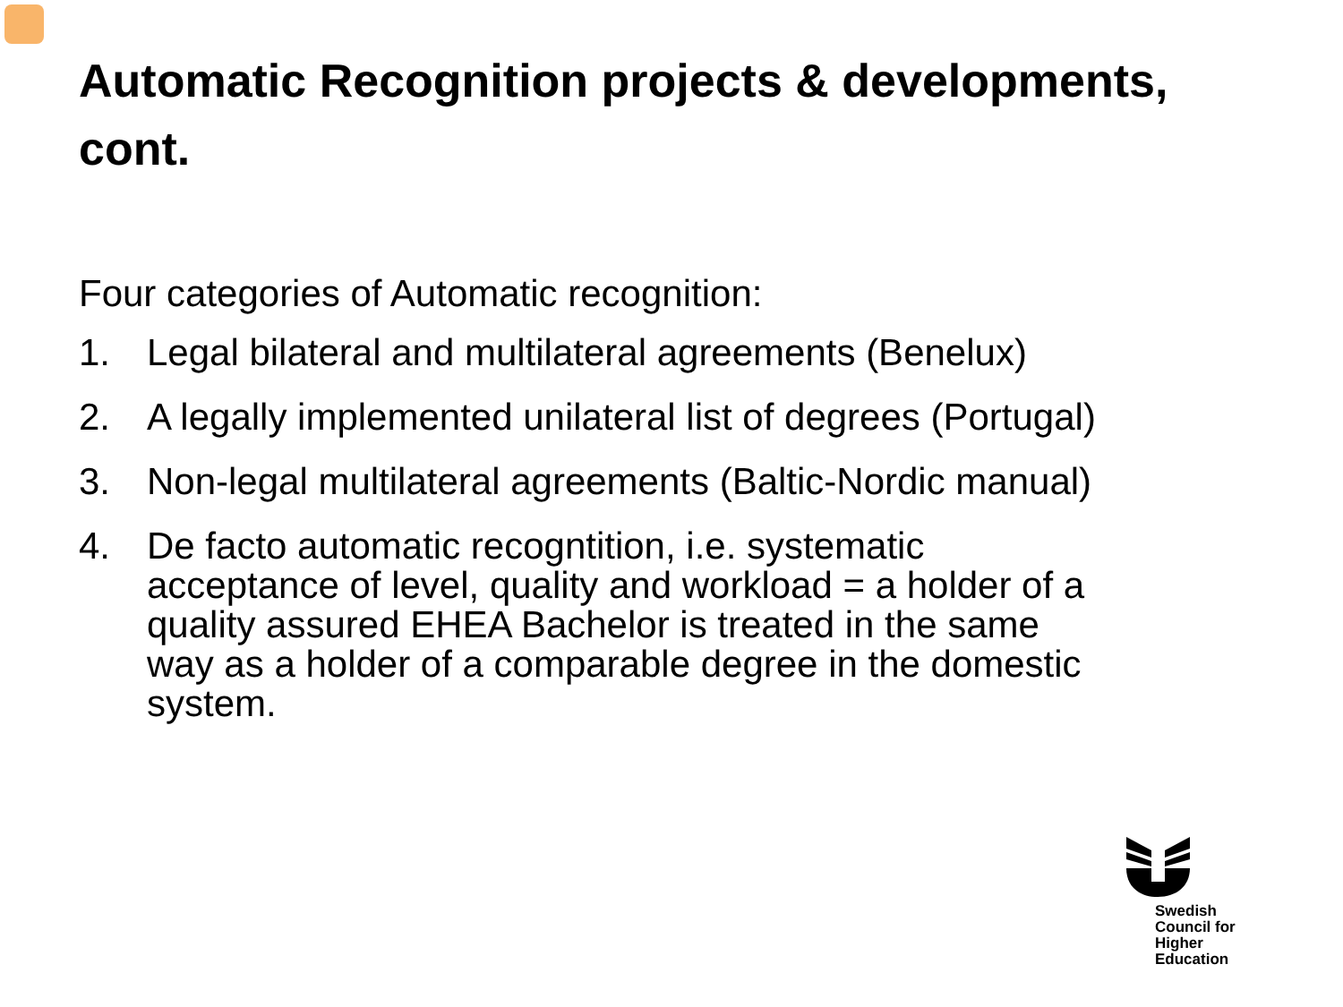Automatic Recognition projects & developments, cont.
Four categories of Automatic recognition:
1. Legal bilateral and multilateral agreements (Benelux)
2. A legally implemented unilateral list of degrees (Portugal)
3. Non-legal multilateral agreements (Baltic-Nordic manual)
4. De facto automatic recogntition, i.e. systematic acceptance of level, quality and workload = a holder of a quality assured EHEA Bachelor is treated in the same way as a holder of a comparable degree in the domestic system.
Swedish Council for
Higher Education